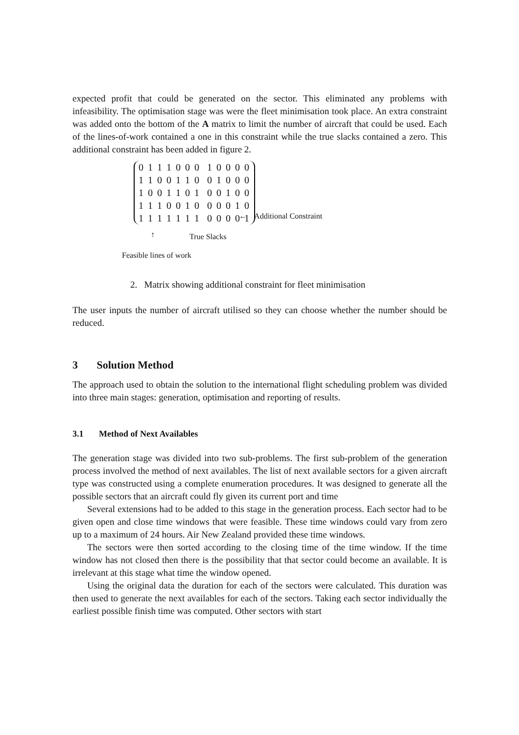expected profit that could be generated on the sector. This eliminated any problems with infeasibility. The optimisation stage was were the fleet minimisation took place. An extra constraint was added onto the bottom of the A matrix to limit the number of aircraft that could be used. Each of the lines-of-work contained a one in this constraint while the true slacks contained a zero. This additional constraint has been added in figure 2.
0 1 1 1 0 0 0 1 0 0 0 0
1 1 0 0 1 1 0 0 1 0 0 0
1 0 0 1 1 0 1 0 0 1 0 0
1 1 1 0 0 1 0 0 0 0 1 0
1 1 1 1 1 1 1 0 0 0 0 1
← Additional Constraint
↑ True Slacks
Feasible lines of work
2. Matrix showing additional constraint for fleet minimisation
The user inputs the number of aircraft utilised so they can choose whether the number should be reduced.
3 Solution Method
The approach used to obtain the solution to the international flight scheduling problem was divided into three main stages: generation, optimisation and reporting of results.
3.1 Method of Next Availables
The generation stage was divided into two sub-problems. The first sub-problem of the generation process involved the method of next availables. The list of next available sectors for a given aircraft type was constructed using a complete enumeration procedures. It was designed to generate all the possible sectors that an aircraft could fly given its current port and time
Several extensions had to be added to this stage in the generation process. Each sector had to be given open and close time windows that were feasible. These time windows could vary from zero up to a maximum of 24 hours. Air New Zealand provided these time windows.
The sectors were then sorted according to the closing time of the time window. If the time window has not closed then there is the possibility that that sector could become an available. It is irrelevant at this stage what time the window opened.
Using the original data the duration for each of the sectors were calculated. This duration was then used to generate the next availables for each of the sectors. Taking each sector individually the earliest possible finish time was computed. Other sectors with start